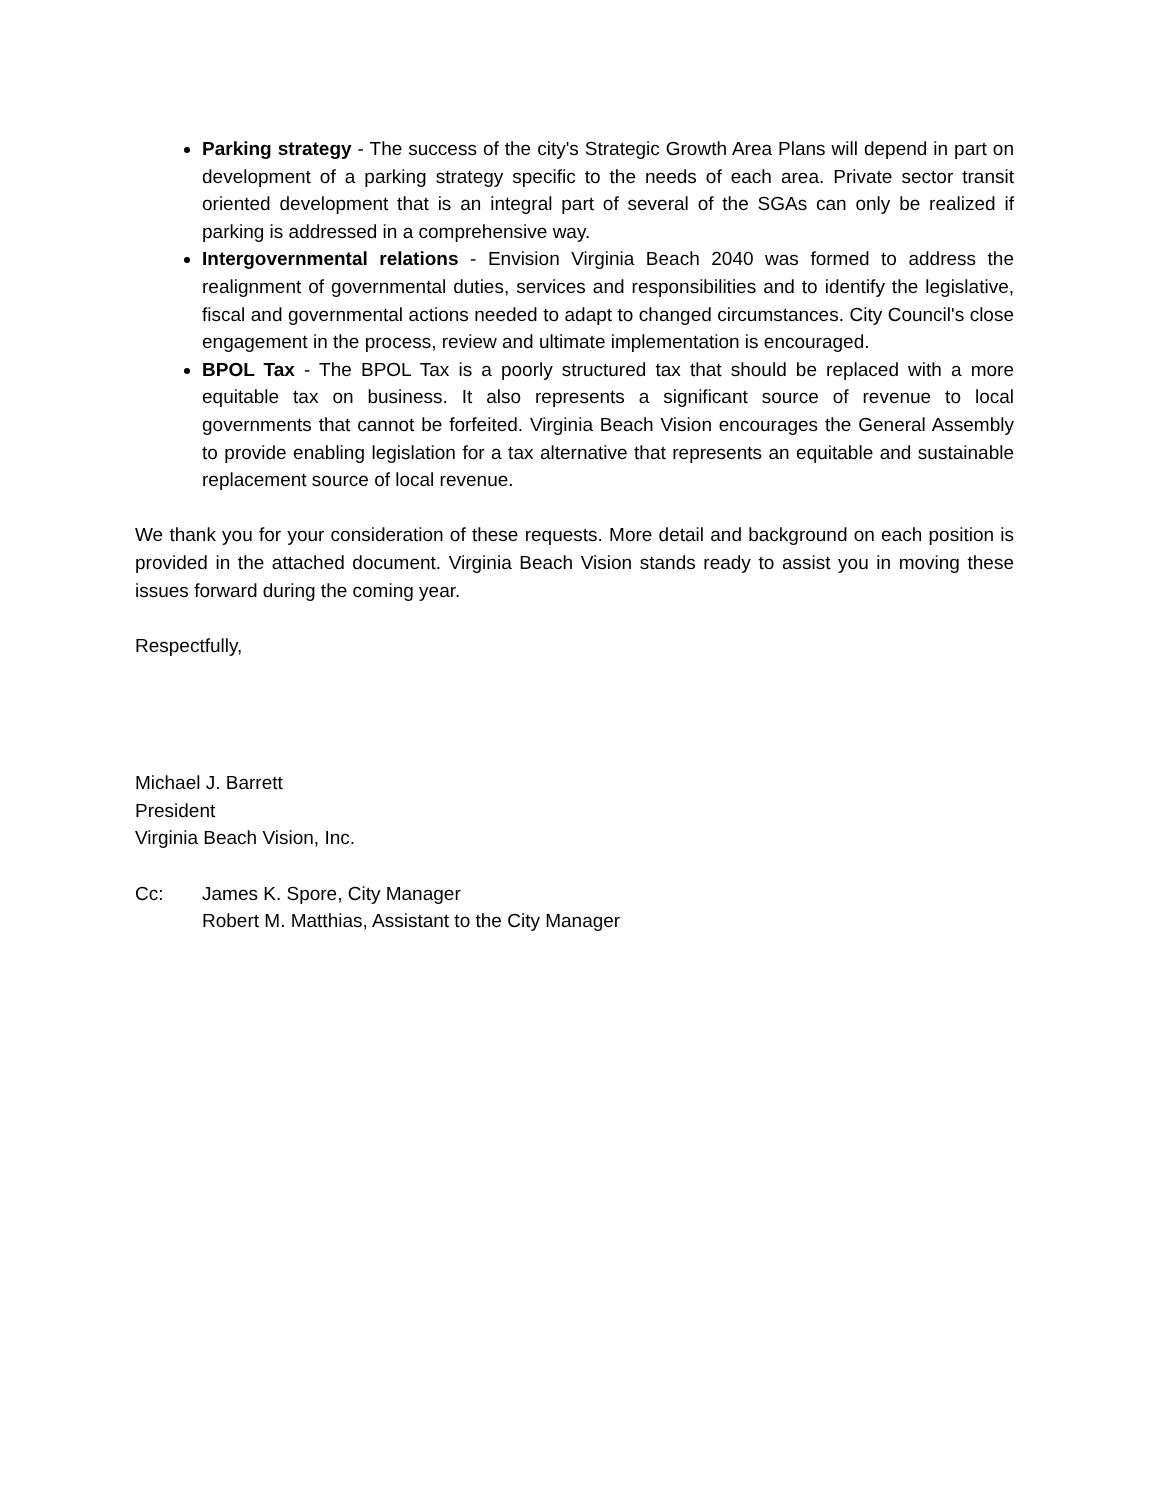Parking strategy - The success of the city's Strategic Growth Area Plans will depend in part on development of a parking strategy specific to the needs of each area. Private sector transit oriented development that is an integral part of several of the SGAs can only be realized if parking is addressed in a comprehensive way.
Intergovernmental relations - Envision Virginia Beach 2040 was formed to address the realignment of governmental duties, services and responsibilities and to identify the legislative, fiscal and governmental actions needed to adapt to changed circumstances. City Council's close engagement in the process, review and ultimate implementation is encouraged.
BPOL Tax - The BPOL Tax is a poorly structured tax that should be replaced with a more equitable tax on business. It also represents a significant source of revenue to local governments that cannot be forfeited. Virginia Beach Vision encourages the General Assembly to provide enabling legislation for a tax alternative that represents an equitable and sustainable replacement source of local revenue.
We thank you for your consideration of these requests. More detail and background on each position is provided in the attached document. Virginia Beach Vision stands ready to assist you in moving these issues forward during the coming year.
Respectfully,
Michael J. Barrett
President
Virginia Beach Vision, Inc.
Cc: James K. Spore, City Manager
Robert M. Matthias, Assistant to the City Manager